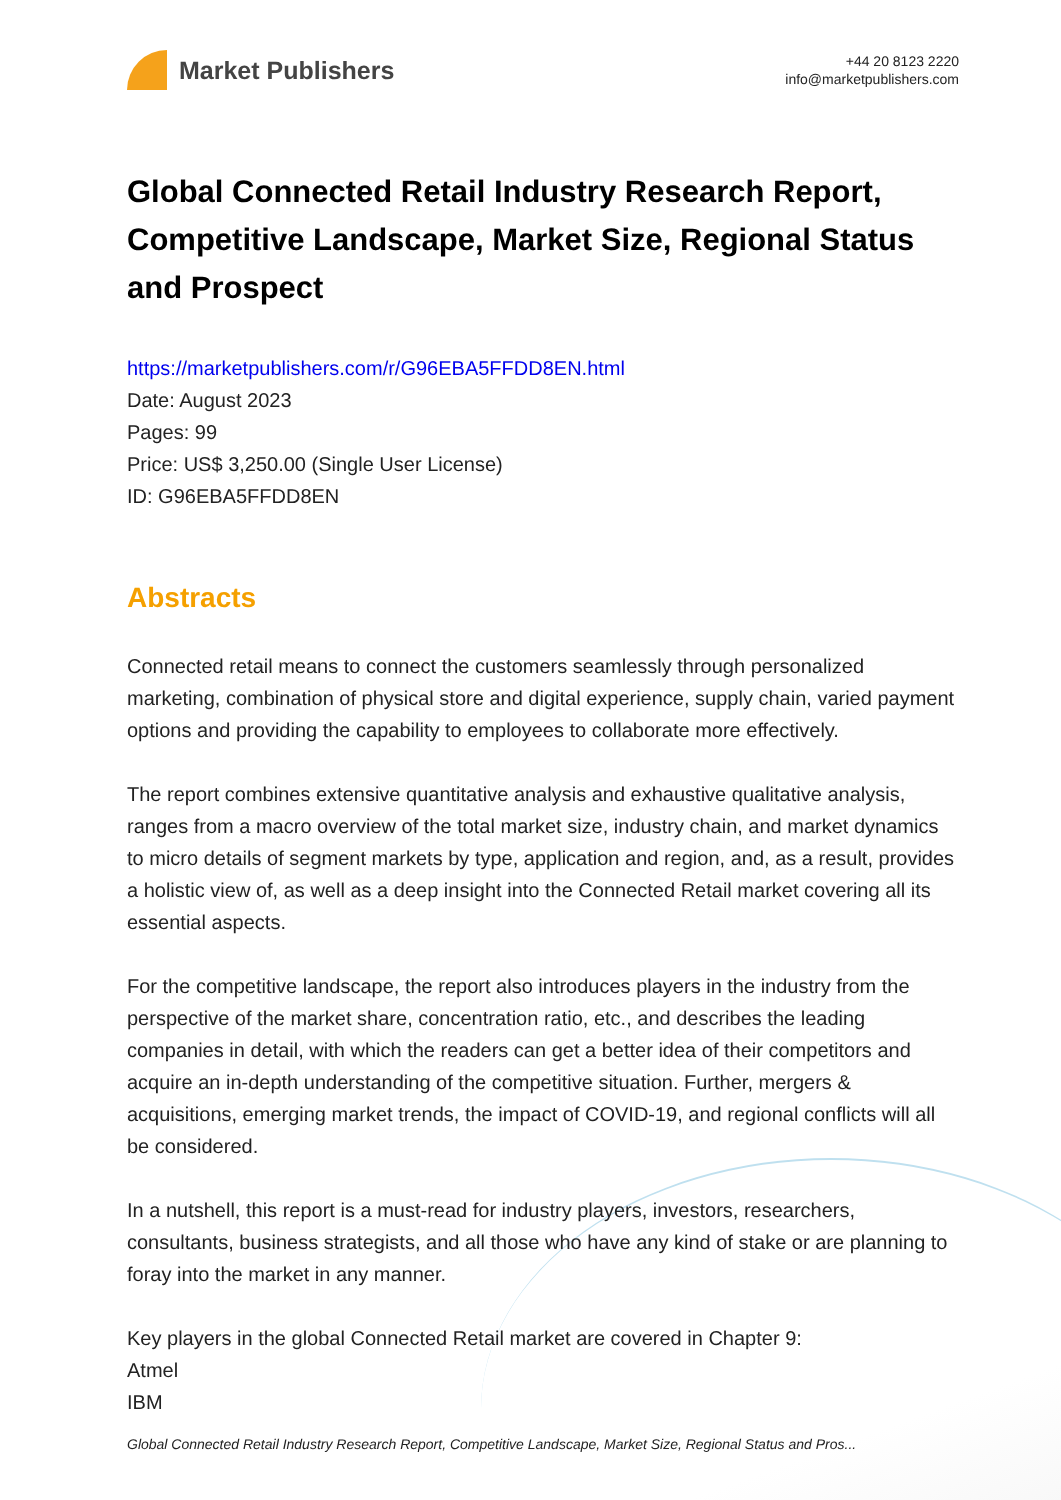Market Publishers
+44 20 8123 2220
info@marketpublishers.com
Global Connected Retail Industry Research Report, Competitive Landscape, Market Size, Regional Status and Prospect
https://marketpublishers.com/r/G96EBA5FFDD8EN.html
Date: August 2023
Pages: 99
Price: US$ 3,250.00 (Single User License)
ID: G96EBA5FFDD8EN
Abstracts
Connected retail means to connect the customers seamlessly through personalized marketing, combination of physical store and digital experience, supply chain, varied payment options and providing the capability to employees to collaborate more effectively.
The report combines extensive quantitative analysis and exhaustive qualitative analysis, ranges from a macro overview of the total market size, industry chain, and market dynamics to micro details of segment markets by type, application and region, and, as a result, provides a holistic view of, as well as a deep insight into the Connected Retail market covering all its essential aspects.
For the competitive landscape, the report also introduces players in the industry from the perspective of the market share, concentration ratio, etc., and describes the leading companies in detail, with which the readers can get a better idea of their competitors and acquire an in-depth understanding of the competitive situation. Further, mergers & acquisitions, emerging market trends, the impact of COVID-19, and regional conflicts will all be considered.
In a nutshell, this report is a must-read for industry players, investors, researchers, consultants, business strategists, and all those who have any kind of stake or are planning to foray into the market in any manner.
Key players in the global Connected Retail market are covered in Chapter 9:
Atmel
IBM
Global Connected Retail Industry Research Report, Competitive Landscape, Market Size, Regional Status and Pros...